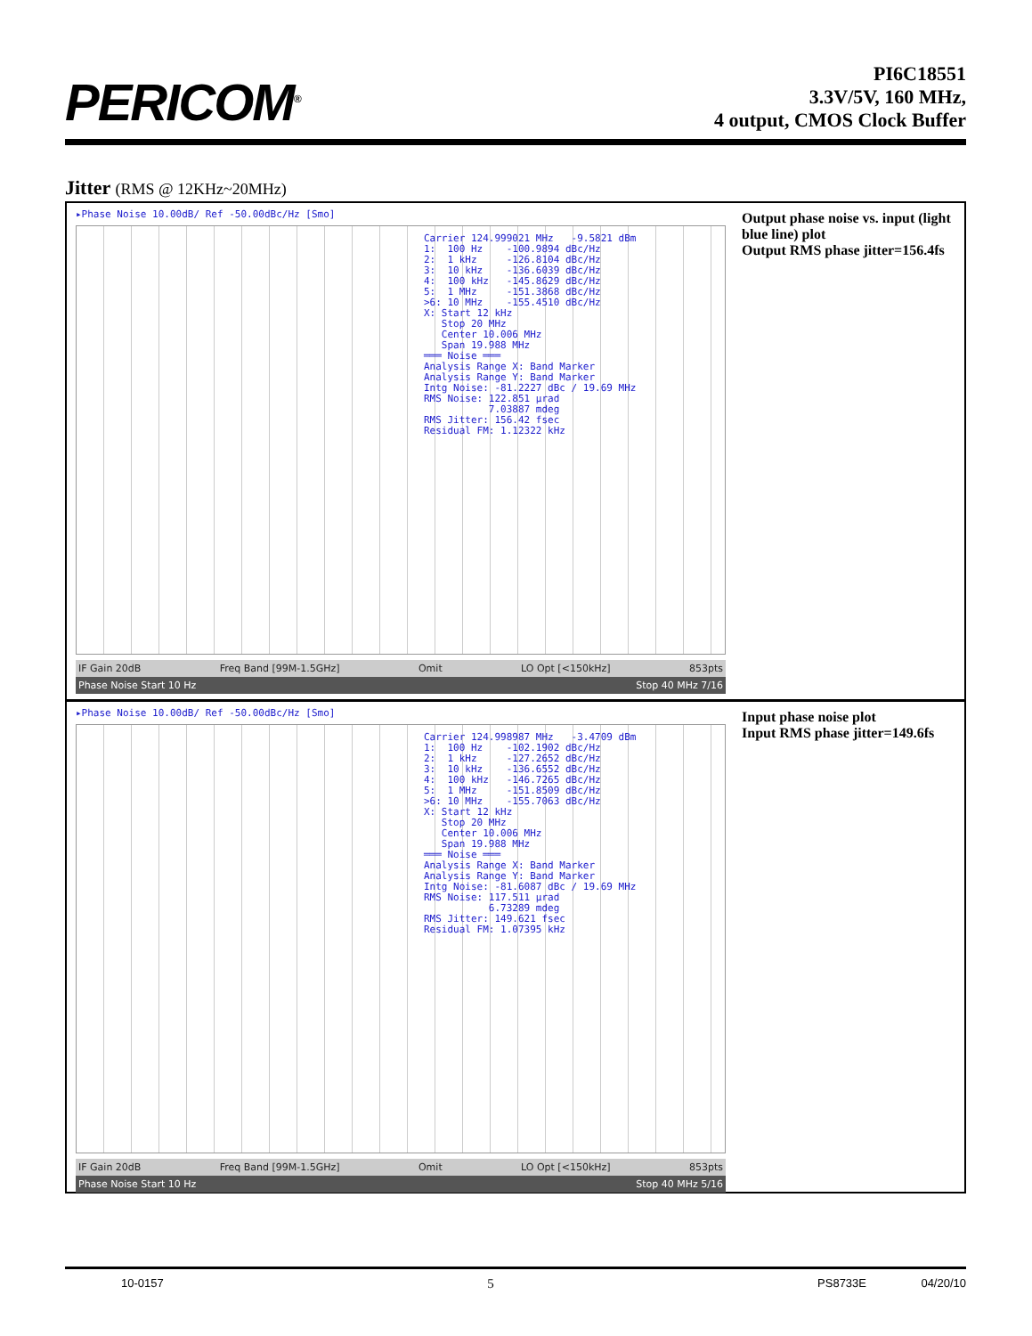PERICOM<sup>®</sup>
PI6C18551
3.3V/5V, 160 MHz,
4 output, CMOS Clock Buffer
Jitter (RMS @ 12KHz~20MHz)
▸Phase Noise 10.00dB/ Ref -50.00dBc/Hz [Smo]
Carrier 124.999021 MHz -9.5821 dBm 1: 100 Hz -100.9894 dBc/Hz 2: 1 kHz -126.8104 dBc/Hz 3: 10 kHz -136.6039 dBc/Hz 4: 100 kHz -145.8629 dBc/Hz 5: 1 MHz -151.3868 dBc/Hz >6: 10 MHz -155.4510 dBc/Hz X: Start 12 kHz Stop 20 MHz Center 10.006 MHz Span 19.988 MHz ═══ Noise ═══ Analysis Range X: Band Marker Analysis Range Y: Band Marker Intg Noise: -81.2227 dBc / 19.69 MHz RMS Noise: 122.851 µrad 7.03887 mdeg RMS Jitter: 156.42 fsec Residual FM: 1.12322 kHz
IF Gain 20dB Freq Band [99M-1.5GHz] Omit LO Opt [<150kHz] 853pts
Phase Noise Start 10 Hz Stop 40 MHz 7/16
Output phase noise vs. input (light blue line) plot
Output RMS phase jitter=156.4fs
▸Phase Noise 10.00dB/ Ref -50.00dBc/Hz [Smo]
Carrier 124.998987 MHz -3.4709 dBm 1: 100 Hz -102.1902 dBc/Hz 2: 1 kHz -127.2652 dBc/Hz 3: 10 kHz -136.6552 dBc/Hz 4: 100 kHz -146.7265 dBc/Hz 5: 1 MHz -151.8509 dBc/Hz >6: 10 MHz -155.7063 dBc/Hz X: Start 12 kHz Stop 20 MHz Center 10.006 MHz Span 19.988 MHz ═══ Noise ═══ Analysis Range X: Band Marker Analysis Range Y: Band Marker Intg Noise: -81.6087 dBc / 19.69 MHz RMS Noise: 117.511 µrad 6.73289 mdeg RMS Jitter: 149.621 fsec Residual FM: 1.07395 kHz
IF Gain 20dB Freq Band [99M-1.5GHz] Omit LO Opt [<150kHz] 853pts
Phase Noise Start 10 Hz Stop 40 MHz 5/16
Input phase noise plot
Input RMS phase jitter=149.6fs
10-0157 5 PS8733E 04/20/10